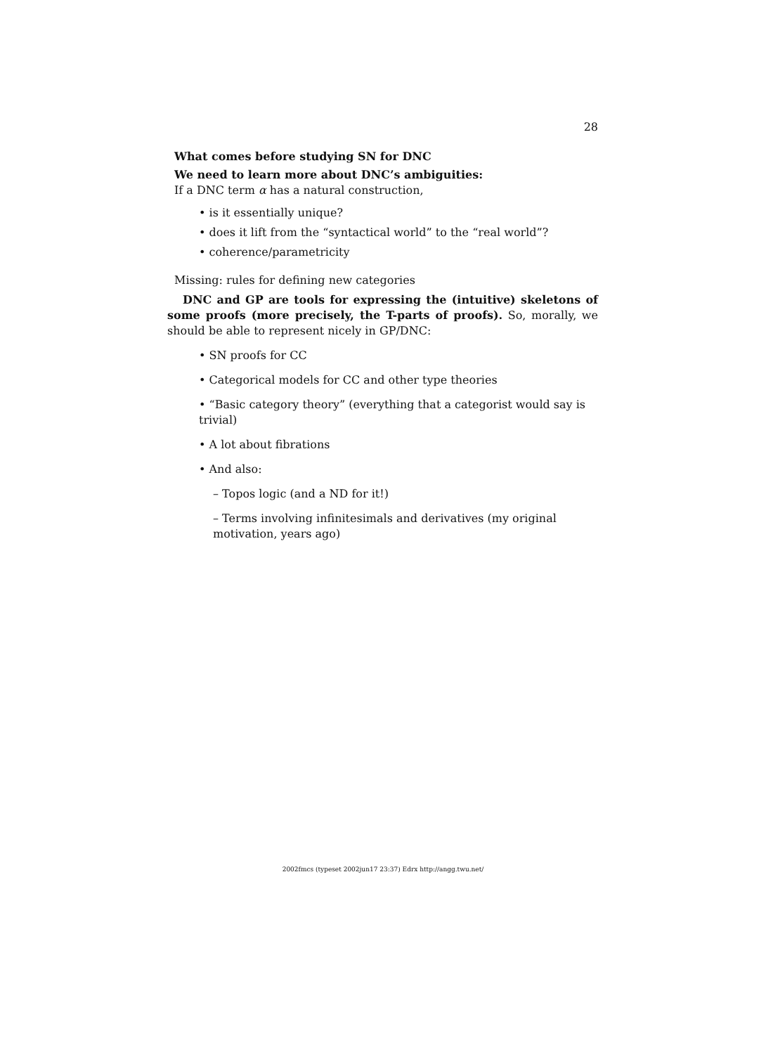28
What comes before studying SN for DNC
We need to learn more about DNC’s ambiguities:
If a DNC term α has a natural construction,
• is it essentially unique?
• does it lift from the “syntactical world” to the “real world”?
• coherence/parametricity
Missing: rules for defining new categories
DNC and GP are tools for expressing the (intuitive) skeletons of some proofs (more precisely, the T-parts of proofs). So, morally, we should be able to represent nicely in GP/DNC:
• SN proofs for CC
• Categorical models for CC and other type theories
• “Basic category theory” (everything that a categorist would say is trivial)
• A lot about fibrations
• And also:
– Topos logic (and a ND for it!)
– Terms involving infinitesimals and derivatives (my original motivation, years ago)
2002fmcs (typeset 2002jun17 23:37) Edrx http://angg.twu.net/